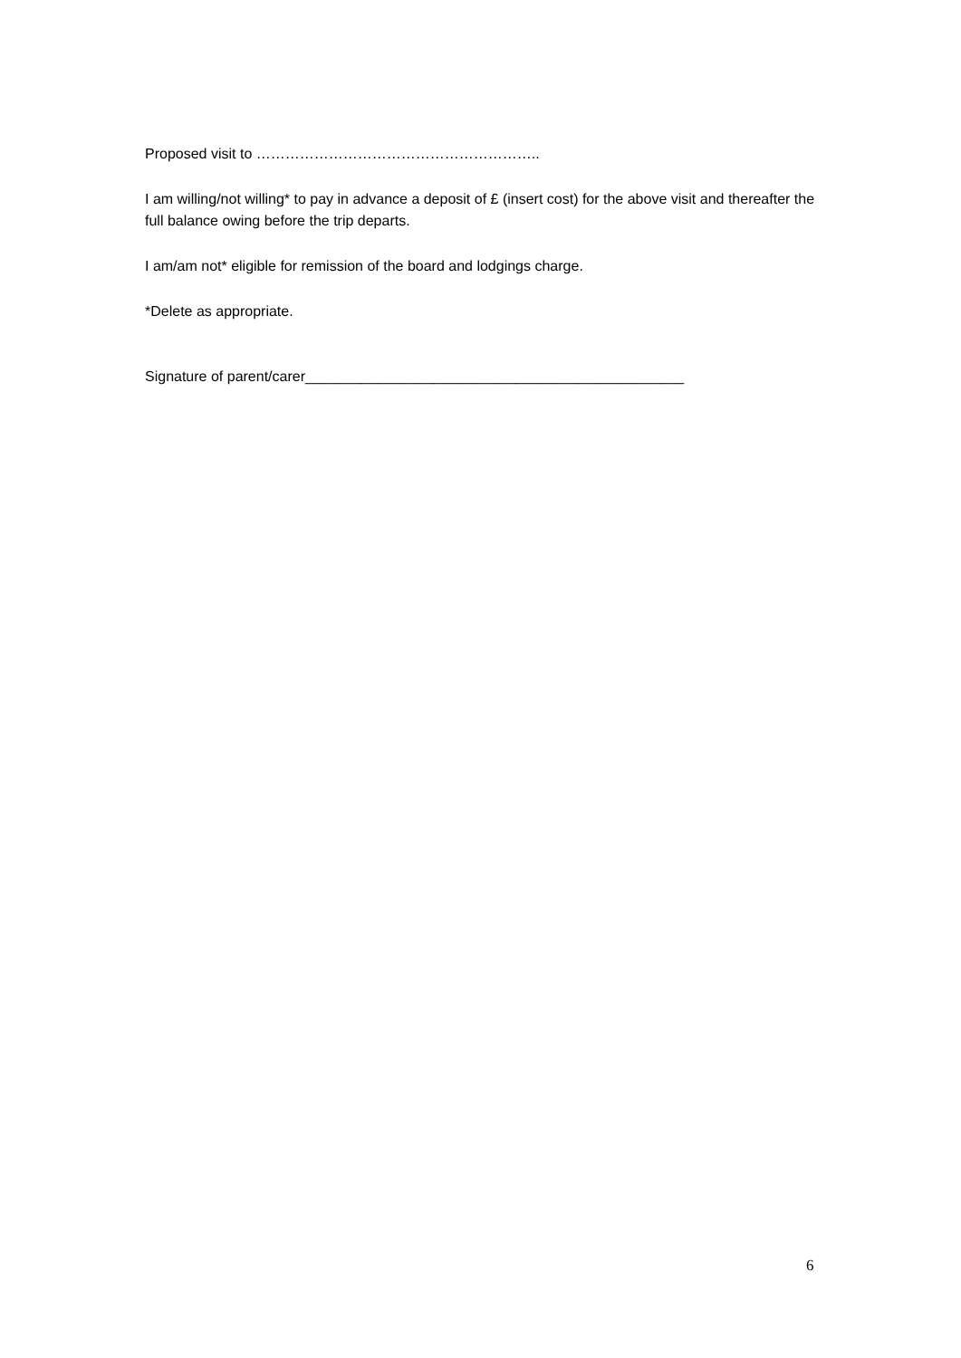Proposed visit to …………………………………………………..
I am willing/not willing* to pay in advance a deposit of £ (insert cost) for the above visit and thereafter the full balance owing before the trip departs.
I am/am not* eligible for remission of the board and lodgings charge.
*Delete as appropriate.
Signature of parent/carer_______________________________________________
6